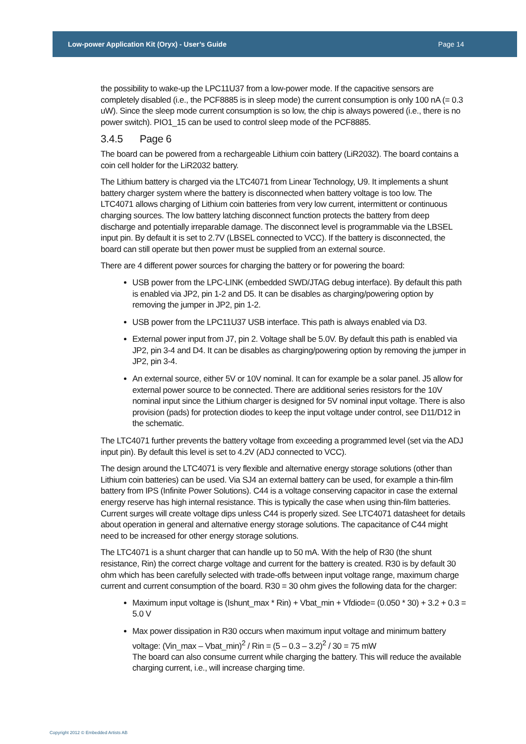Low-power Application Kit (Oryx) - User’s Guide Page 14
the possibility to wake-up the LPC11U37 from a low-power mode. If the capacitive sensors are completely disabled (i.e., the PCF8885 is in sleep mode) the current consumption is only 100 nA (= 0.3 uW). Since the sleep mode current consumption is so low, the chip is always powered (i.e., there is no power switch). PIO1_15 can be used to control sleep mode of the PCF8885.
3.4.5 Page 6
The board can be powered from a rechargeable Lithium coin battery (LiR2032). The board contains a coin cell holder for the LiR2032 battery.
The Lithium battery is charged via the LTC4071 from Linear Technology, U9. It implements a shunt battery charger system where the battery is disconnected when battery voltage is too low. The LTC4071 allows charging of Lithium coin batteries from very low current, intermittent or continuous charging sources. The low battery latching disconnect function protects the battery from deep discharge and potentially irreparable damage. The disconnect level is programmable via the LBSEL input pin. By default it is set to 2.7V (LBSEL connected to VCC). If the battery is disconnected, the board can still operate but then power must be supplied from an external source.
There are 4 different power sources for charging the battery or for powering the board:
USB power from the LPC-LINK (embedded SWD/JTAG debug interface). By default this path is enabled via JP2, pin 1-2 and D5. It can be disables as charging/powering option by removing the jumper in JP2, pin 1-2.
USB power from the LPC11U37 USB interface. This path is always enabled via D3.
External power input from J7, pin 2. Voltage shall be 5.0V. By default this path is enabled via JP2, pin 3-4 and D4. It can be disables as charging/powering option by removing the jumper in JP2, pin 3-4.
An external source, either 5V or 10V nominal. It can for example be a solar panel. J5 allow for external power source to be connected. There are additional series resistors for the 10V nominal input since the Lithium charger is designed for 5V nominal input voltage. There is also provision (pads) for protection diodes to keep the input voltage under control, see D11/D12 in the schematic.
The LTC4071 further prevents the battery voltage from exceeding a programmed level (set via the ADJ input pin). By default this level is set to 4.2V (ADJ connected to VCC).
The design around the LTC4071 is very flexible and alternative energy storage solutions (other than Lithium coin batteries) can be used. Via SJ4 an external battery can be used, for example a thin-film battery from IPS (Infinite Power Solutions). C44 is a voltage conserving capacitor in case the external energy reserve has high internal resistance. This is typically the case when using thin-film batteries. Current surges will create voltage dips unless C44 is properly sized. See LTC4071 datasheet for details about operation in general and alternative energy storage solutions. The capacitance of C44 might need to be increased for other energy storage solutions.
The LTC4071 is a shunt charger that can handle up to 50 mA. With the help of R30 (the shunt resistance, Rin) the correct charge voltage and current for the battery is created. R30 is by default 30 ohm which has been carefully selected with trade-offs between input voltage range, maximum charge current and current consumption of the board. R30 = 30 ohm gives the following data for the charger:
Maximum input voltage is (Ishunt_max * Rin) + Vbat_min + Vfdiode= (0.050 * 30) + 3.2 + 0.3 = 5.0 V
Max power dissipation in R30 occurs when maximum input voltage and minimum battery voltage: (Vin_max – Vbat_min)<sup>2</sup> / Rin = (5 – 0.3 – 3.2)<sup>2</sup> / 30 = 75 mW
The board can also consume current while charging the battery. This will reduce the available charging current, i.e., will increase charging time.
Copyright 2012 © Embedded Artists AB